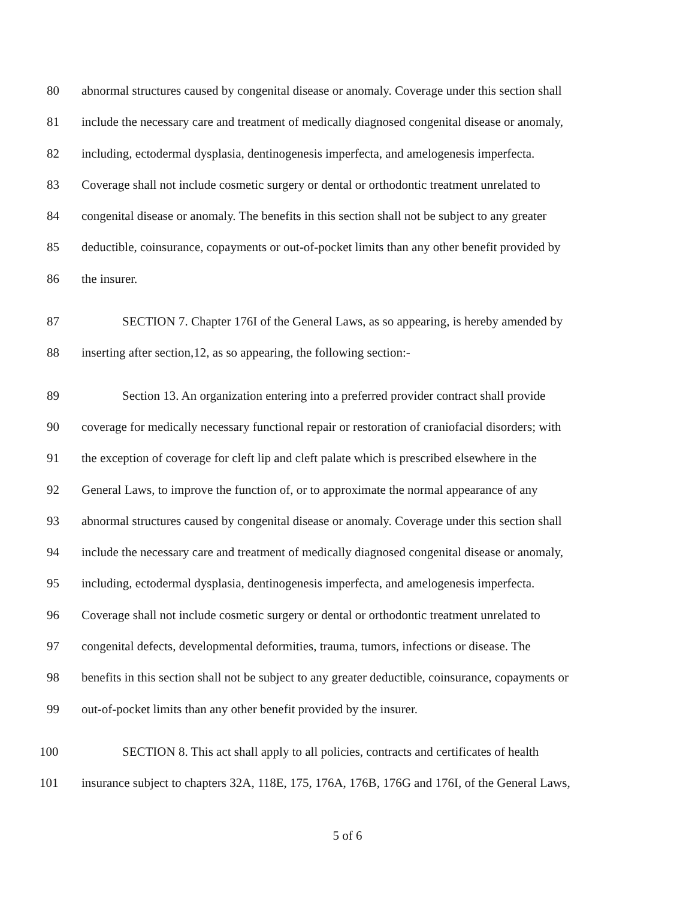80 abnormal structures caused by congenital disease or anomaly. Coverage under this section shall
81 include the necessary care and treatment of medically diagnosed congenital disease or anomaly,
82 including, ectodermal dysplasia, dentinogenesis imperfecta, and amelogenesis imperfecta.
83 Coverage shall not include cosmetic surgery or dental or orthodontic treatment unrelated to
84 congenital disease or anomaly. The benefits in this section shall not be subject to any greater
85 deductible, coinsurance, copayments or out-of-pocket limits than any other benefit provided by
86 the insurer.
87 SECTION 7. Chapter 176I of the General Laws, as so appearing, is hereby amended by
88 inserting after section,12, as so appearing, the following section:-
89 Section 13. An organization entering into a preferred provider contract shall provide
90 coverage for medically necessary functional repair or restoration of craniofacial disorders; with
91 the exception of coverage for cleft lip and cleft palate which is prescribed elsewhere in the
92 General Laws, to improve the function of, or to approximate the normal appearance of any
93 abnormal structures caused by congenital disease or anomaly. Coverage under this section shall
94 include the necessary care and treatment of medically diagnosed congenital disease or anomaly,
95 including, ectodermal dysplasia, dentinogenesis imperfecta, and amelogenesis imperfecta.
96 Coverage shall not include cosmetic surgery or dental or orthodontic treatment unrelated to
97 congenital defects, developmental deformities, trauma, tumors, infections or disease. The
98 benefits in this section shall not be subject to any greater deductible, coinsurance, copayments or
99 out-of-pocket limits than any other benefit provided by the insurer.
100 SECTION 8. This act shall apply to all policies, contracts and certificates of health
101 insurance subject to chapters 32A, 118E, 175, 176A, 176B, 176G and 176I, of the General Laws,
5 of 6